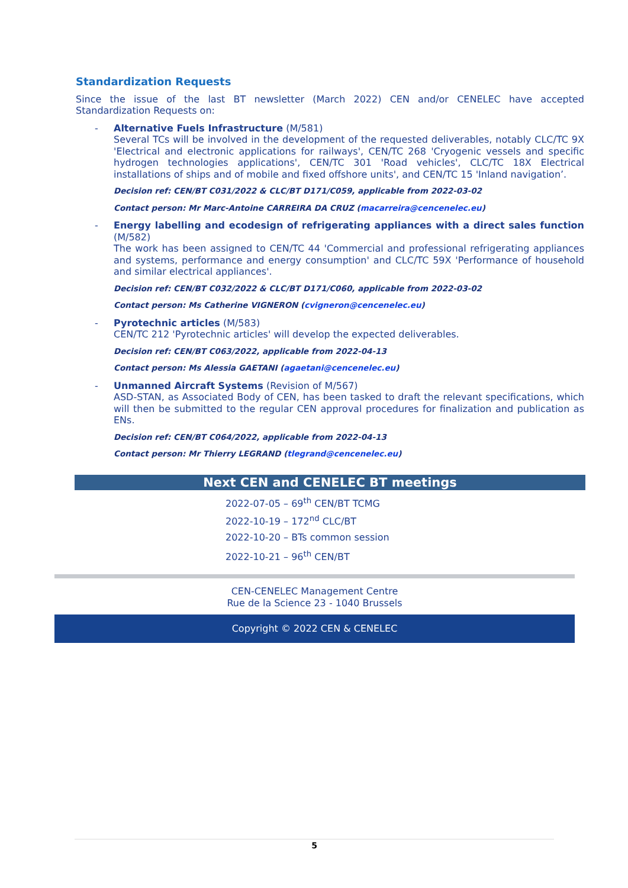Standardization Requests
Since the issue of the last BT newsletter (March 2022) CEN and/or CENELEC have accepted Standardization Requests on:
- Alternative Fuels Infrastructure (M/581)
Several TCs will be involved in the development of the requested deliverables, notably CLC/TC 9X 'Electrical and electronic applications for railways', CEN/TC 268 'Cryogenic vessels and specific hydrogen technologies applications', CEN/TC 301 'Road vehicles', CLC/TC 18X Electrical installations of ships and of mobile and fixed offshore units', and CEN/TC 15 'Inland navigation’.
Decision ref: CEN/BT C031/2022 & CLC/BT D171/C059, applicable from 2022-03-02
Contact person: Mr Marc-Antoine CARREIRA DA CRUZ (macarreira@cencenelec.eu)
- Energy labelling and ecodesign of refrigerating appliances with a direct sales function (M/582)
The work has been assigned to CEN/TC 44 'Commercial and professional refrigerating appliances and systems, performance and energy consumption' and CLC/TC 59X 'Performance of household and similar electrical appliances'.
Decision ref: CEN/BT C032/2022 & CLC/BT D171/C060, applicable from 2022-03-02
Contact person: Ms Catherine VIGNERON (cvigneron@cencenelec.eu)
- Pyrotechnic articles (M/583)
CEN/TC 212 'Pyrotechnic articles' will develop the expected deliverables.
Decision ref: CEN/BT C063/2022, applicable from 2022-04-13
Contact person: Ms Alessia GAETANI (agaetani@cencenelec.eu)
- Unmanned Aircraft Systems (Revision of M/567)
ASD-STAN, as Associated Body of CEN, has been tasked to draft the relevant specifications, which will then be submitted to the regular CEN approval procedures for finalization and publication as ENs.
Decision ref: CEN/BT C064/2022, applicable from 2022-04-13
Contact person: Mr Thierry LEGRAND (tlegrand@cencenelec.eu)
Next CEN and CENELEC BT meetings
2022-07-05 – 69<sup>th</sup> CEN/BT TCMG
2022-10-19 – 172<sup>nd</sup> CLC/BT
2022-10-20 – BTs common session
2022-10-21 – 96<sup>th</sup> CEN/BT
CEN-CENELEC Management Centre
Rue de la Science 23 - 1040 Brussels
Copyright © 2022 CEN & CENELEC
5